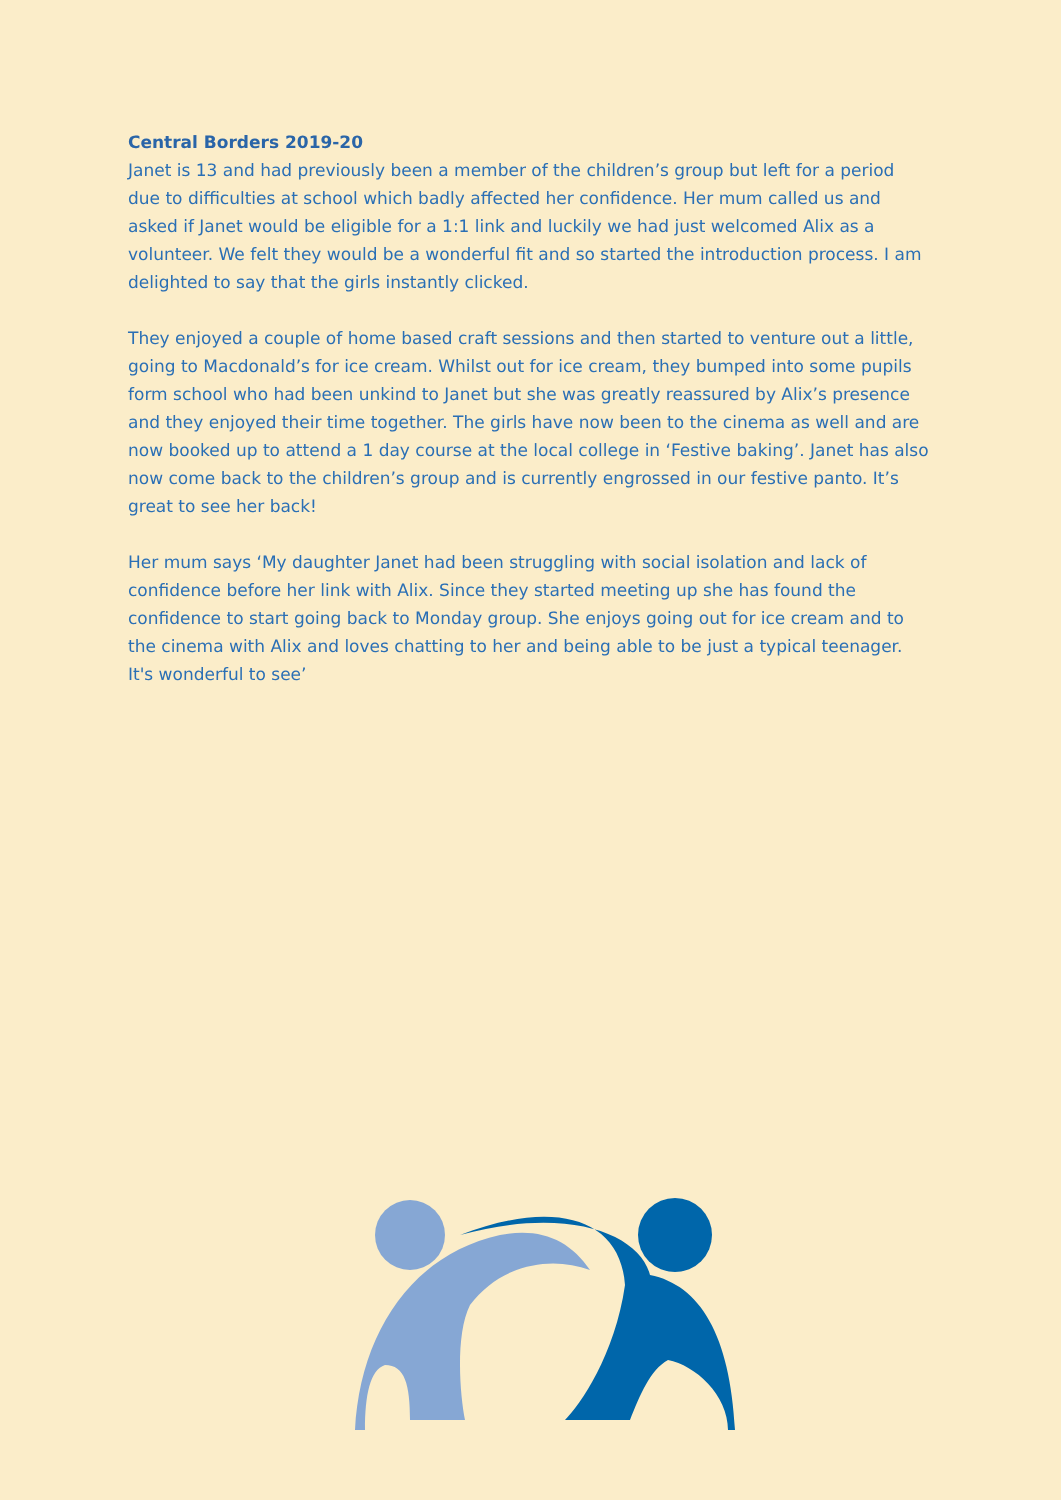Central Borders 2019-20
Janet is 13 and had previously been a member of the children’s group but left for a period due to difficulties at school which badly affected her confidence. Her mum called us and asked if Janet would be eligible for a 1:1 link and luckily we had just welcomed Alix as a volunteer. We felt they would be a wonderful fit and so started the introduction process. I am delighted to say that the girls instantly clicked.
They enjoyed a couple of home based craft sessions and then started to venture out a little, going to Macdonald’s for ice cream. Whilst out for ice cream, they bumped into some pupils form school who had been unkind to Janet but she was greatly reassured by Alix’s presence and they enjoyed their time together. The girls have now been to the cinema as well and are now booked up to attend a 1 day course at the local college in ‘Festive baking’. Janet has also now come back to the children’s group and is currently engrossed in our festive panto. It’s great to see her back!
Her mum says ‘My daughter Janet had been struggling with social isolation and lack of confidence before her link with Alix. Since they started meeting up she has found the confidence to start going back to Monday group. She enjoys going out for ice cream and to the cinema with Alix and loves chatting to her and being able to be just a typical teenager. It's wonderful to see’